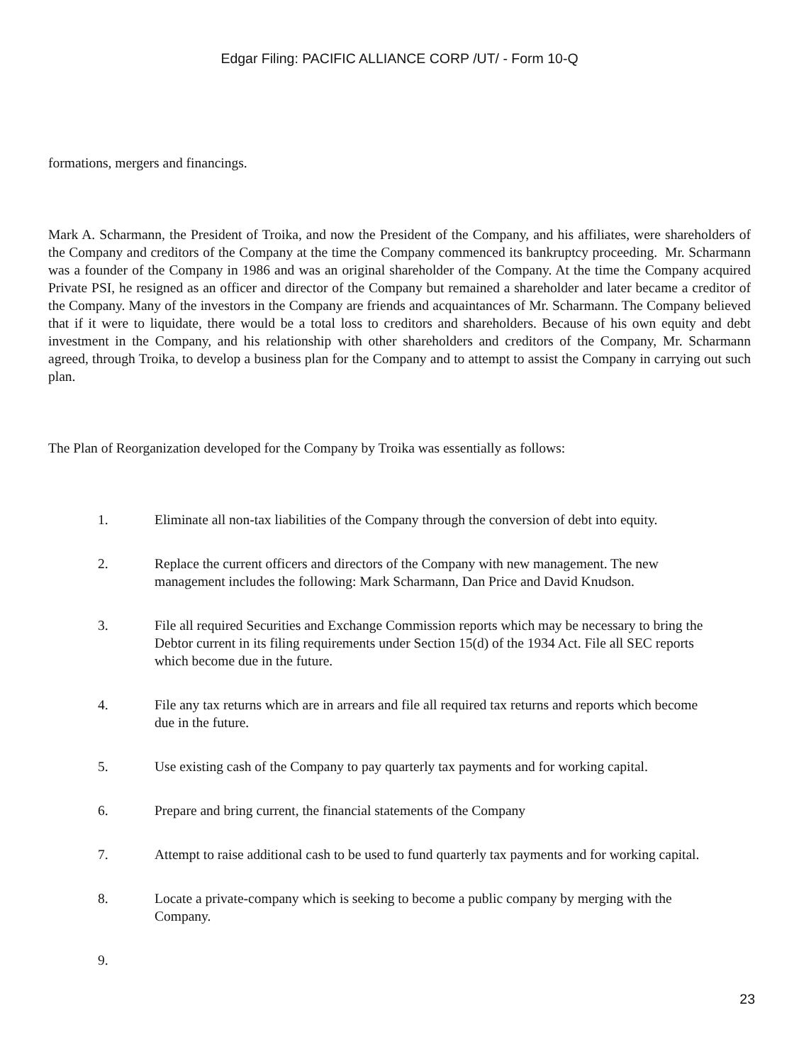Edgar Filing: PACIFIC ALLIANCE CORP /UT/ - Form 10-Q
formations, mergers and financings.
Mark A. Scharmann, the President of Troika, and now the President of the Company, and his affiliates, were shareholders of the Company and creditors of the Company at the time the Company commenced its bankruptcy proceeding. Mr. Scharmann was a founder of the Company in 1986 and was an original shareholder of the Company. At the time the Company acquired Private PSI, he resigned as an officer and director of the Company but remained a shareholder and later became a creditor of the Company. Many of the investors in the Company are friends and acquaintances of Mr. Scharmann. The Company believed that if it were to liquidate, there would be a total loss to creditors and shareholders. Because of his own equity and debt investment in the Company, and his relationship with other shareholders and creditors of the Company, Mr. Scharmann agreed, through Troika, to develop a business plan for the Company and to attempt to assist the Company in carrying out such plan.
The Plan of Reorganization developed for the Company by Troika was essentially as follows:
1. Eliminate all non-tax liabilities of the Company through the conversion of debt into equity.
2. Replace the current officers and directors of the Company with new management. The new management includes the following: Mark Scharmann, Dan Price and David Knudson.
3. File all required Securities and Exchange Commission reports which may be necessary to bring the Debtor current in its filing requirements under Section 15(d) of the 1934 Act. File all SEC reports which become due in the future.
4. File any tax returns which are in arrears and file all required tax returns and reports which become due in the future.
5. Use existing cash of the Company to pay quarterly tax payments and for working capital.
6. Prepare and bring current, the financial statements of the Company
7. Attempt to raise additional cash to be used to fund quarterly tax payments and for working capital.
8. Locate a private-company which is seeking to become a public company by merging with the Company.
9.
23